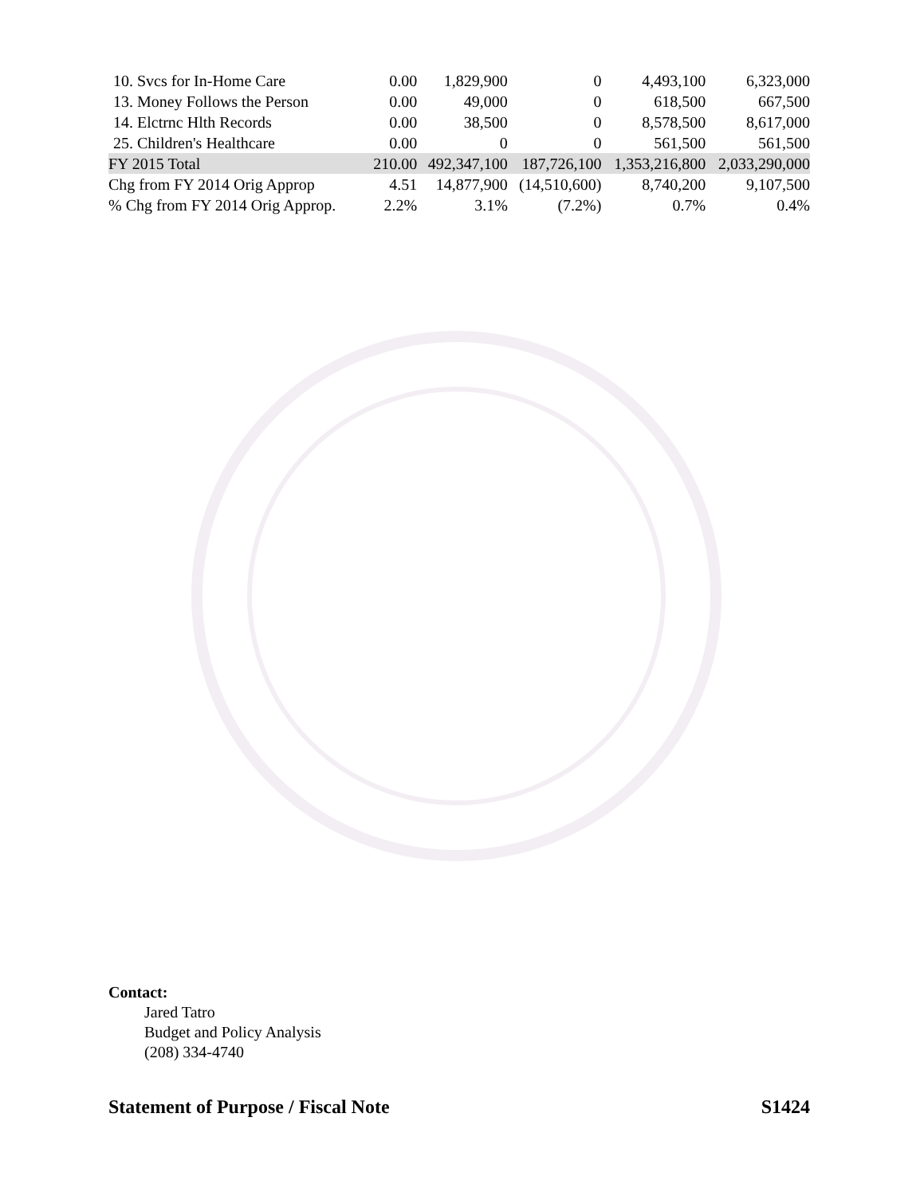| 10. Svcs for In-Home Care | 0.00 | 1,829,900 | 0 | 4,493,100 | 6,323,000 |
| 13. Money Follows the Person | 0.00 | 49,000 | 0 | 618,500 | 667,500 |
| 14. Elctrnc Hlth Records | 0.00 | 38,500 | 0 | 8,578,500 | 8,617,000 |
| 25. Children's Healthcare | 0.00 | 0 | 0 | 561,500 | 561,500 |
| FY 2015 Total | 210.00 | 492,347,100 | 187,726,100 | 1,353,216,800 | 2,033,290,000 |
| Chg from FY 2014 Orig Approp | 4.51 | 14,877,900 | (14,510,600) | 8,740,200 | 9,107,500 |
| % Chg from FY 2014 Orig Approp. | 2.2% | 3.1% | (7.2%) | 0.7% | 0.4% |
Contact:
Jared Tatro
Budget and Policy Analysis
(208) 334-4740
Statement of Purpose / Fiscal Note S1424